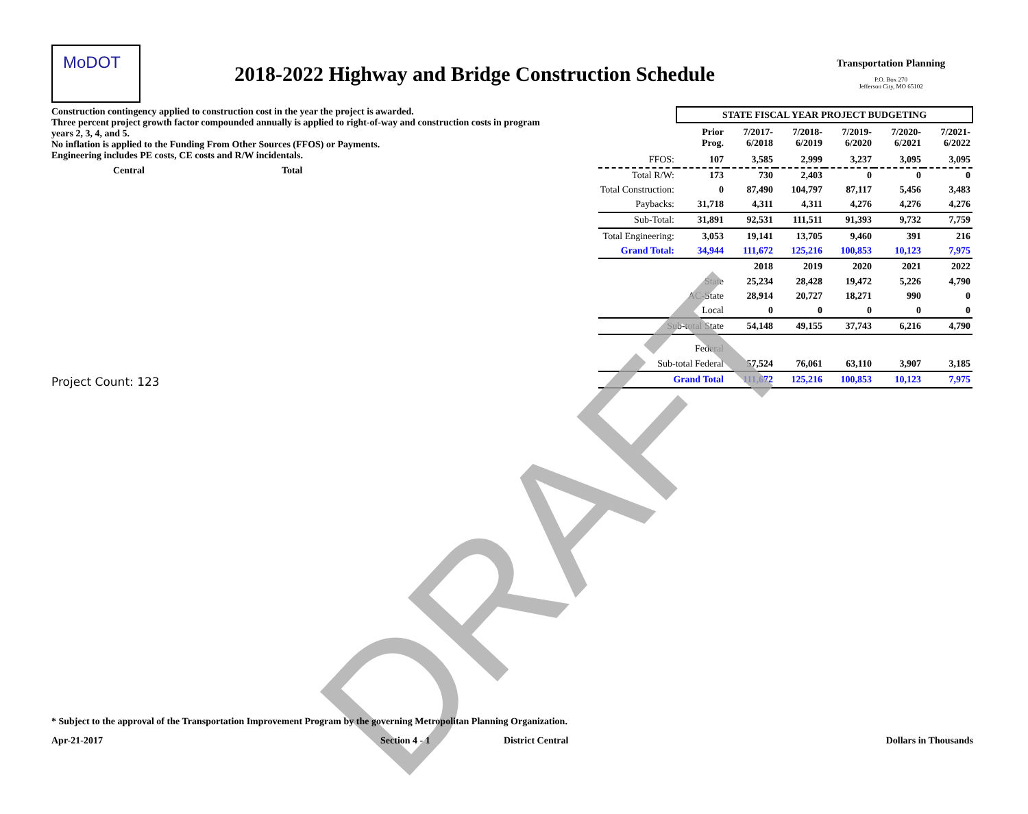MoDOT
2018-2022 Highway and Bridge Construction Schedule
Transportation Planning
P.O. Box 270
Jefferson City, MO 65102
Construction contingency applied to construction cost in the year the project is awarded.
Three percent project growth factor compounded annually is applied to right-of-way and construction costs in program years 2, 3, 4, and 5.
No inflation is applied to the Funding From Other Sources (FFOS) or Payments.
Engineering includes PE costs, CE costs and R/W incidentals.
Central Total
Project Count: 123
| | STATE FISCAL YEAR PROJECT BUDGETING | | | | | |
| | Prior Prog. | 7/2017- 6/2018 | 7/2018- 6/2019 | 7/2019- 6/2020 | 7/2020- 6/2021 | 7/2021- 6/2022 |
| FFOS: | 107 | 3,585 | 2,999 | 3,237 | 3,095 | 3,095 |
| Total R/W: | 173 | 730 | 2,403 | 0 | 0 | 0 |
| Total Construction: | 0 | 87,490 | 104,797 | 87,117 | 5,456 | 3,483 |
| Paybacks: | 31,718 | 4,311 | 4,311 | 4,276 | 4,276 | 4,276 |
| Sub-Total: | 31,891 | 92,531 | 111,511 | 91,393 | 9,732 | 7,759 |
| Total Engineering: | 3,053 | 19,141 | 13,705 | 9,460 | 391 | 216 |
| Grand Total: | 34,944 | 111,672 | 125,216 | 100,853 | 10,123 | 7,975 |
| | | 2018 | 2019 | 2020 | 2021 | 2022 |
| State | | 25,234 | 28,428 | 19,472 | 5,226 | 4,790 |
| AC-State | | 28,914 | 20,727 | 18,271 | 990 | 0 |
| Local | | 0 | 0 | 0 | 0 | 0 |
| Sub-total State | | 54,148 | 49,155 | 37,743 | 6,216 | 4,790 |
| Federal | | | | | | |
| Sub-total Federal | | 57,524 | 76,061 | 63,110 | 3,907 | 3,185 |
| Grand Total | | 111,672 | 125,216 | 100,853 | 10,123 | 7,975 |
DRAFT
* Subject to the approval of the Transportation Improvement Program by the governing Metropolitan Planning Organization.
Apr-21-2017 Section 4 - 1 District Central Dollars in Thousands